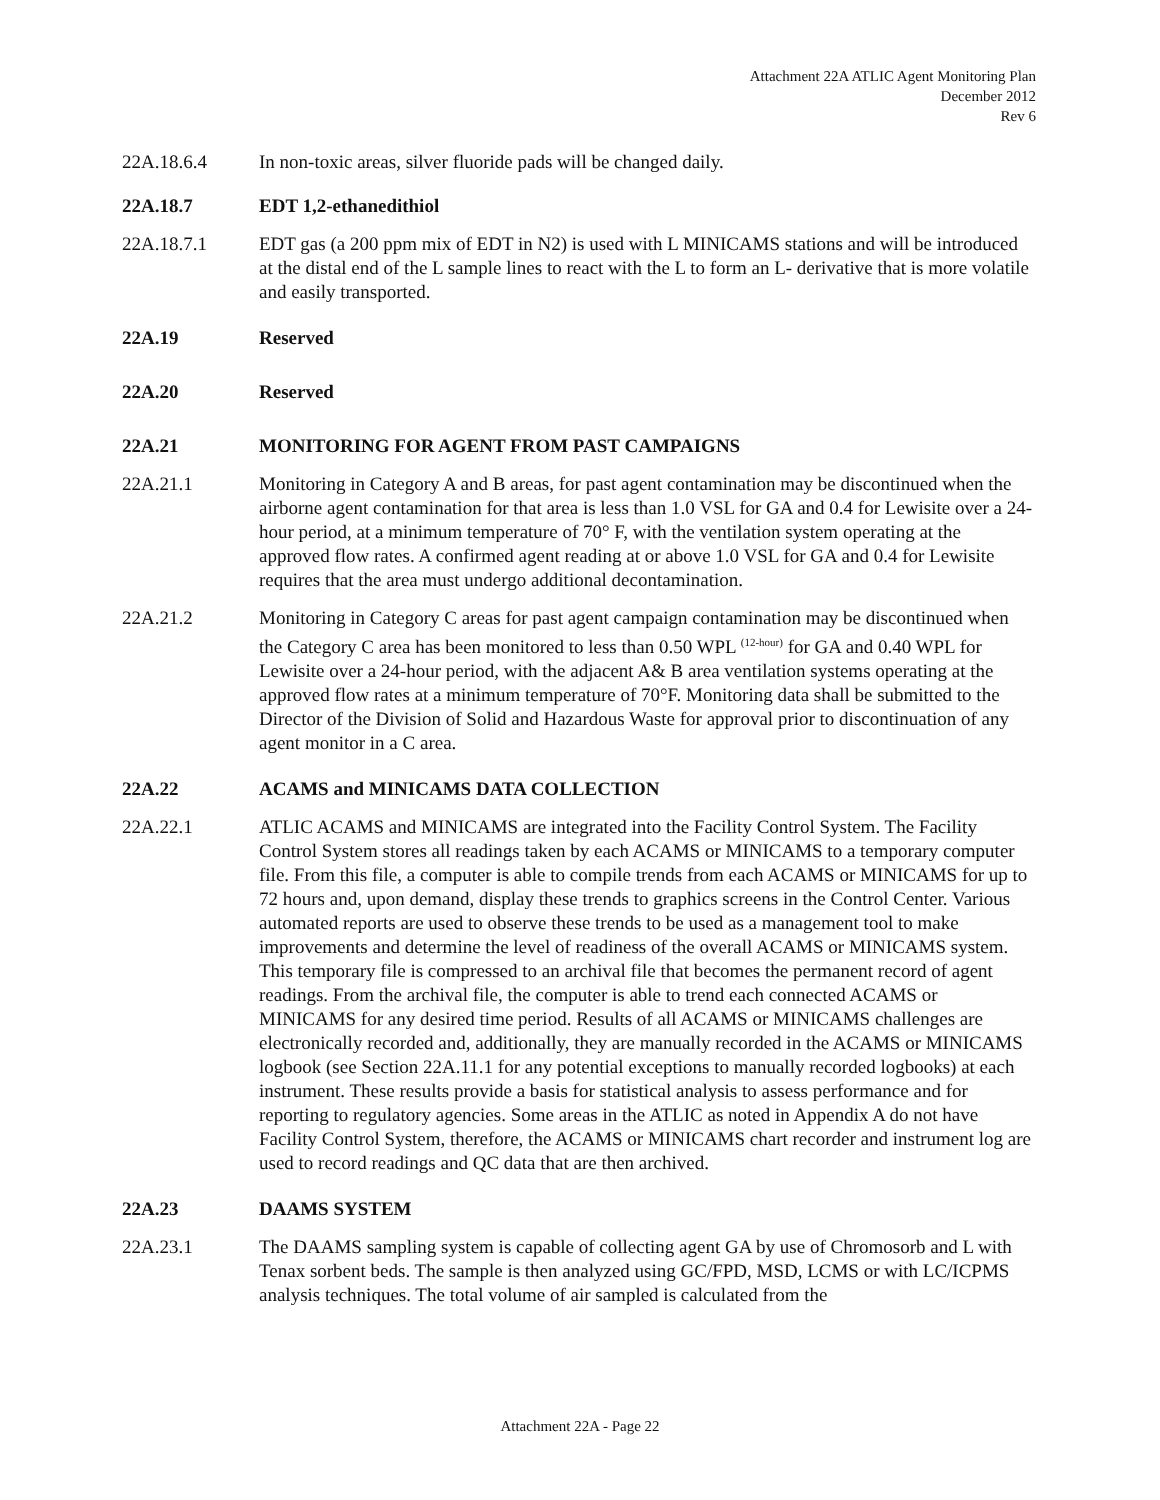Attachment 22A ATLIC Agent Monitoring Plan
December 2012
Rev 6
22A.18.6.4 In non-toxic areas, silver fluoride pads will be changed daily.
22A.18.7 EDT 1,2-ethanedithiol
22A.18.7.1 EDT gas (a 200 ppm mix of EDT in N2) is used with L MINICAMS stations and will be introduced at the distal end of the L sample lines to react with the L to form an L- derivative that is more volatile and easily transported.
22A.19 Reserved
22A.20 Reserved
22A.21 MONITORING FOR AGENT FROM PAST CAMPAIGNS
22A.21.1 Monitoring in Category A and B areas, for past agent contamination may be discontinued when the airborne agent contamination for that area is less than 1.0 VSL for GA and 0.4 for Lewisite over a 24-hour period, at a minimum temperature of 70° F, with the ventilation system operating at the approved flow rates. A confirmed agent reading at or above 1.0 VSL for GA and 0.4 for Lewisite requires that the area must undergo additional decontamination.
22A.21.2 Monitoring in Category C areas for past agent campaign contamination may be discontinued when the Category C area has been monitored to less than 0.50 WPL <sup>(12-hour)</sup> for GA and 0.40 WPL for Lewisite over a 24-hour period, with the adjacent A& B area ventilation systems operating at the approved flow rates at a minimum temperature of 70°F. Monitoring data shall be submitted to the Director of the Division of Solid and Hazardous Waste for approval prior to discontinuation of any agent monitor in a C area.
22A.22 ACAMS and MINICAMS DATA COLLECTION
22A.22.1 ATLIC ACAMS and MINICAMS are integrated into the Facility Control System. The Facility Control System stores all readings taken by each ACAMS or MINICAMS to a temporary computer file. From this file, a computer is able to compile trends from each ACAMS or MINICAMS for up to 72 hours and, upon demand, display these trends to graphics screens in the Control Center. Various automated reports are used to observe these trends to be used as a management tool to make improvements and determine the level of readiness of the overall ACAMS or MINICAMS system. This temporary file is compressed to an archival file that becomes the permanent record of agent readings. From the archival file, the computer is able to trend each connected ACAMS or MINICAMS for any desired time period. Results of all ACAMS or MINICAMS challenges are electronically recorded and, additionally, they are manually recorded in the ACAMS or MINICAMS logbook (see Section 22A.11.1 for any potential exceptions to manually recorded logbooks) at each instrument. These results provide a basis for statistical analysis to assess performance and for reporting to regulatory agencies. Some areas in the ATLIC as noted in Appendix A do not have Facility Control System, therefore, the ACAMS or MINICAMS chart recorder and instrument log are used to record readings and QC data that are then archived.
22A.23 DAAMS SYSTEM
22A.23.1 The DAAMS sampling system is capable of collecting agent GA by use of Chromosorb and L with Tenax sorbent beds. The sample is then analyzed using GC/FPD, MSD, LCMS or with LC/ICPMS analysis techniques. The total volume of air sampled is calculated from the
Attachment 22A - Page 22